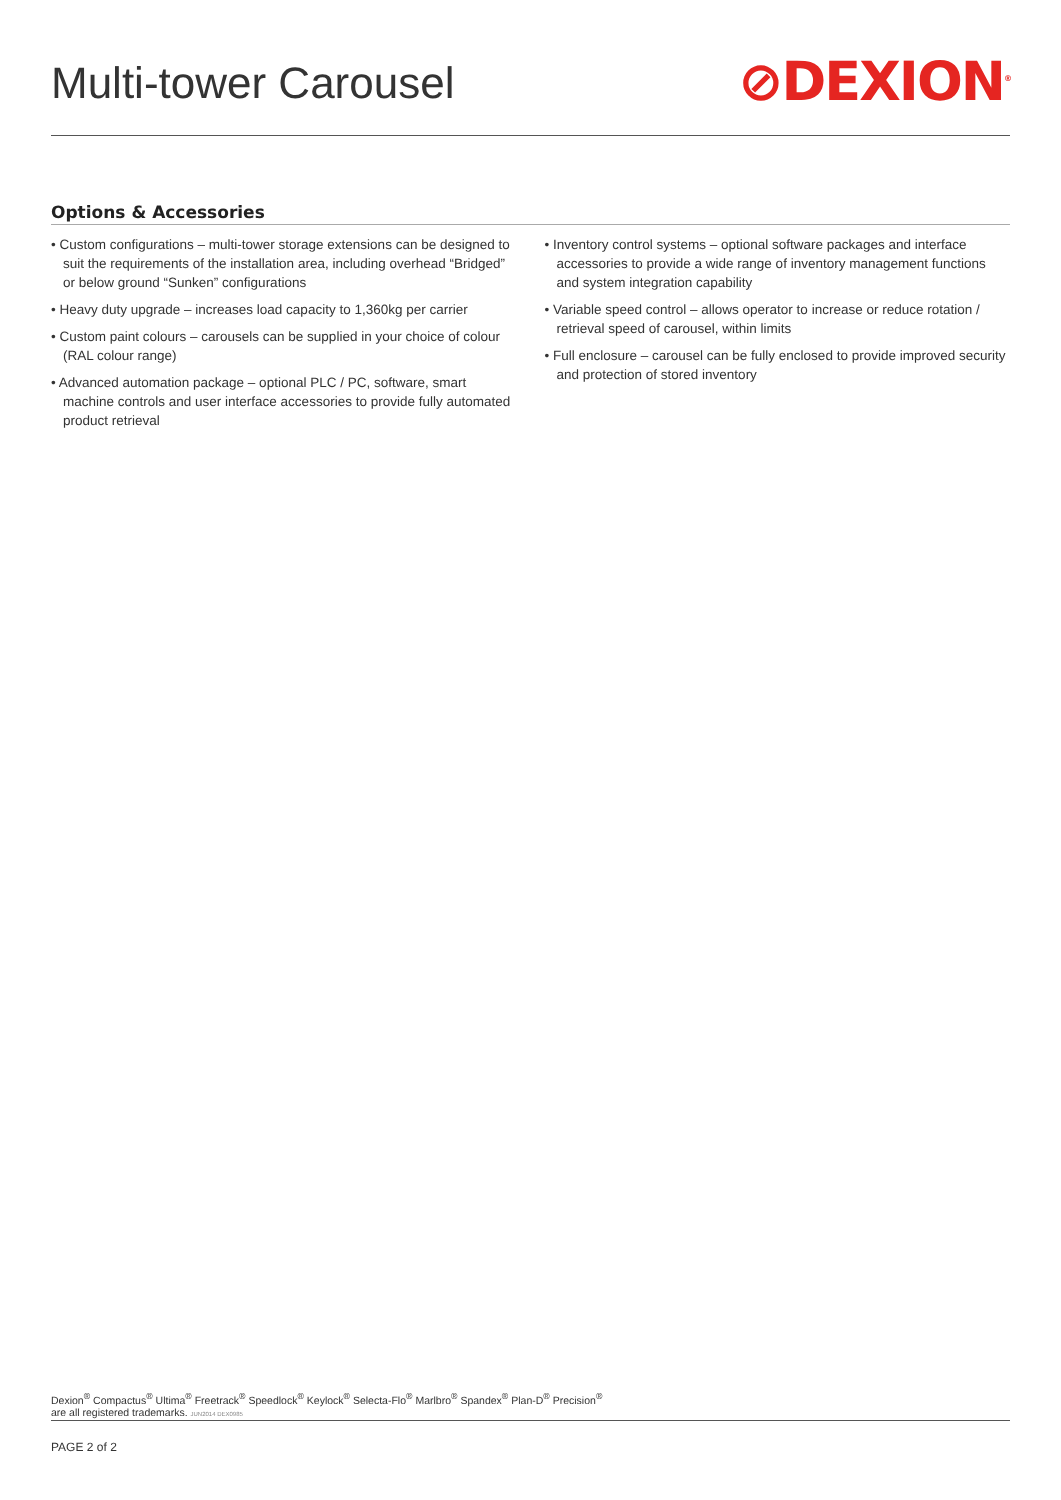Multi-tower Carousel
⊘DEXION<sup>®</sup>
Options & Accessories
• Custom configurations – multi-tower storage extensions can be designed to suit the requirements of the installation area, including overhead “Bridged” or below ground “Sunken” configurations
• Heavy duty upgrade – increases load capacity to 1,360kg per carrier
• Custom paint colours – carousels can be supplied in your choice of colour (RAL colour range)
• Advanced automation package – optional PLC / PC, software, smart machine controls and user interface accessories to provide fully automated product retrieval
• Inventory control systems – optional software packages and interface accessories to provide a wide range of inventory management functions and system integration capability
• Variable speed control – allows operator to increase or reduce rotation / retrieval speed of carousel, within limits
• Full enclosure – carousel can be fully enclosed to provide improved security and protection of stored inventory
Dexion<sup>®</sup> Compactus<sup>®</sup> Ultima<sup>®</sup> Freetrack<sup>®</sup> Speedlock<sup>®</sup> Keylock<sup>®</sup> Selecta-Flo<sup>®</sup> Marlbro<sup>®</sup> Spandex<sup>®</sup> Plan-D<sup>®</sup> Precision<sup>®</sup>
are all registered trademarks. JUN2014 DEX0985
PAGE 2 of 2